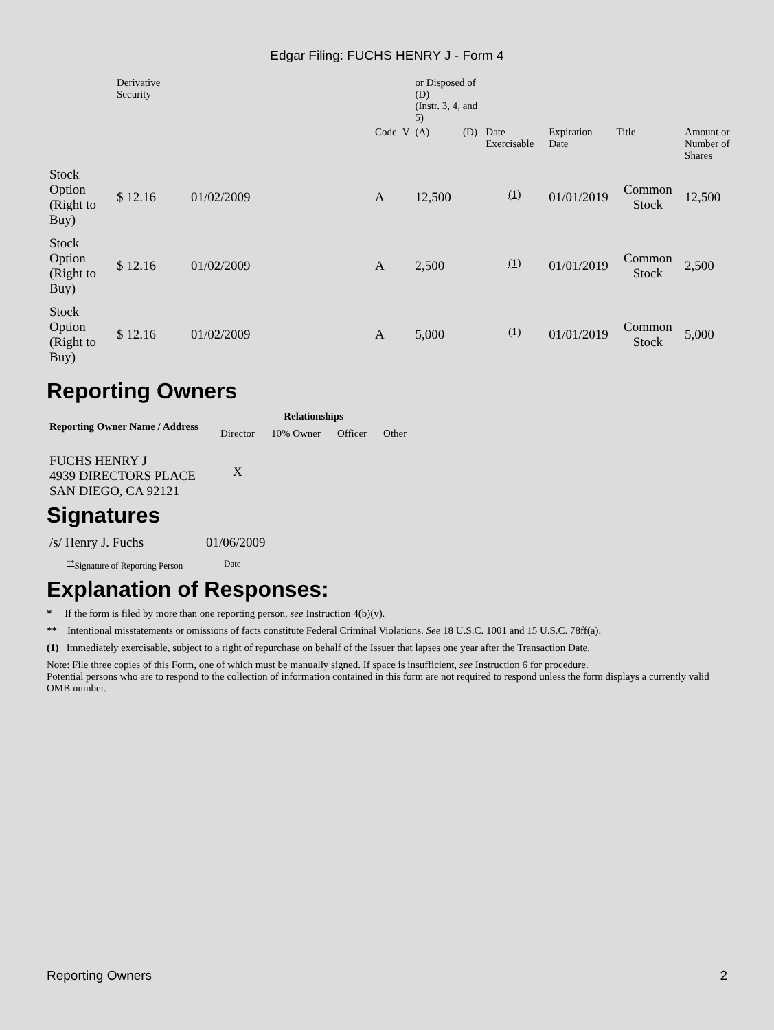Edgar Filing: FUCHS HENRY J - Form 4
| | Derivative Security | | | | or Disposed of (D) (Instr. 3, 4, and 5) | | | | | |
| | | | Code | V | (A) | (D) | Date Exercisable | Expiration Date | Title | Amount or Number of Shares |
| Stock Option (Right to Buy) | $ 12.16 | 01/02/2009 | A | | 12,500 | | <sup>(1)</sup> | 01/01/2019 | Common Stock | 12,500 |
| Stock Option (Right to Buy) | $ 12.16 | 01/02/2009 | A | | 2,500 | | <sup>(1)</sup> | 01/01/2019 | Common Stock | 2,500 |
| Stock Option (Right to Buy) | $ 12.16 | 01/02/2009 | A | | 5,000 | | <sup>(1)</sup> | 01/01/2019 | Common Stock | 5,000 |
Reporting Owners
| Reporting Owner Name / Address | Relationships | | | |
| --- | --- | --- | --- | --- |
| | Director | 10% Owner | Officer | Other |
| FUCHS HENRY J 4939 DIRECTORS PLACE SAN DIEGO, CA 92121 | X | | | |
Signatures
| /s/ Henry J. Fuchs | 01/06/2009 |
| <sup>**</sup> Signature of Reporting Person | Date |
Explanation of Responses:
* If the form is filed by more than one reporting person, see Instruction 4(b)(v).
** Intentional misstatements or omissions of facts constitute Federal Criminal Violations. See 18 U.S.C. 1001 and 15 U.S.C. 78ff(a).
(1) Immediately exercisable, subject to a right of repurchase on behalf of the Issuer that lapses one year after the Transaction Date.
Note: File three copies of this Form, one of which must be manually signed. If space is insufficient, see Instruction 6 for procedure.
Potential persons who are to respond to the collection of information contained in this form are not required to respond unless the form displays a currently valid OMB number.
Reporting Owners 2